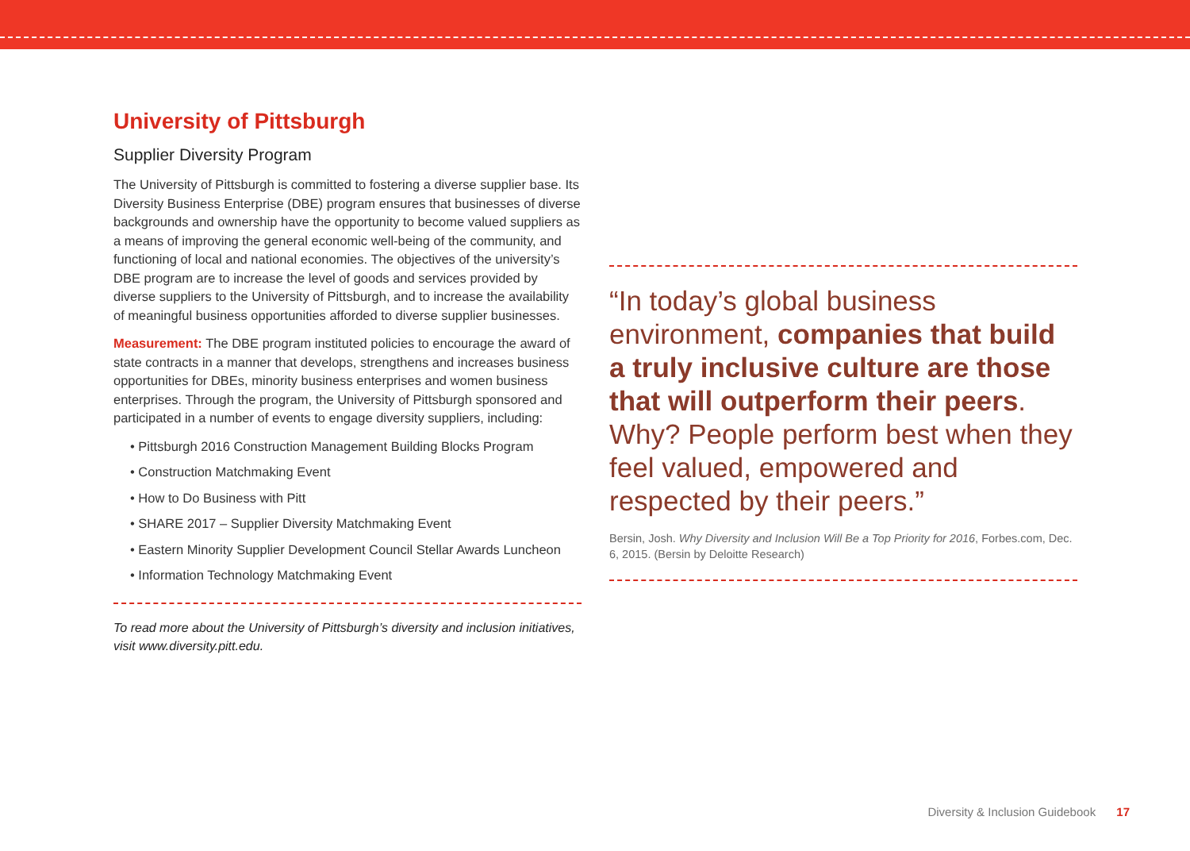University of Pittsburgh
Supplier Diversity Program
The University of Pittsburgh is committed to fostering a diverse supplier base. Its Diversity Business Enterprise (DBE) program ensures that businesses of diverse backgrounds and ownership have the opportunity to become valued suppliers as a means of improving the general economic well-being of the community, and functioning of local and national economies. The objectives of the university’s DBE program are to increase the level of goods and services provided by diverse suppliers to the University of Pittsburgh, and to increase the availability of meaningful business opportunities afforded to diverse supplier businesses.
Measurement: The DBE program instituted policies to encourage the award of state contracts in a manner that develops, strengthens and increases business opportunities for DBEs, minority business enterprises and women business enterprises. Through the program, the University of Pittsburgh sponsored and participated in a number of events to engage diversity suppliers, including:
• Pittsburgh 2016 Construction Management Building Blocks Program
• Construction Matchmaking Event
• How to Do Business with Pitt
• SHARE 2017 – Supplier Diversity Matchmaking Event
• Eastern Minority Supplier Development Council Stellar Awards Luncheon
• Information Technology Matchmaking Event
To read more about the University of Pittsburgh’s diversity and inclusion initiatives, visit www.diversity.pitt.edu.
“In today’s global business environment, companies that build a truly inclusive culture are those that will outperform their peers. Why? People perform best when they feel valued, empowered and respected by their peers.”
Bersin, Josh. Why Diversity and Inclusion Will Be a Top Priority for 2016, Forbes.com, Dec. 6, 2015. (Bersin by Deloitte Research)
Diversity & Inclusion Guidebook 17